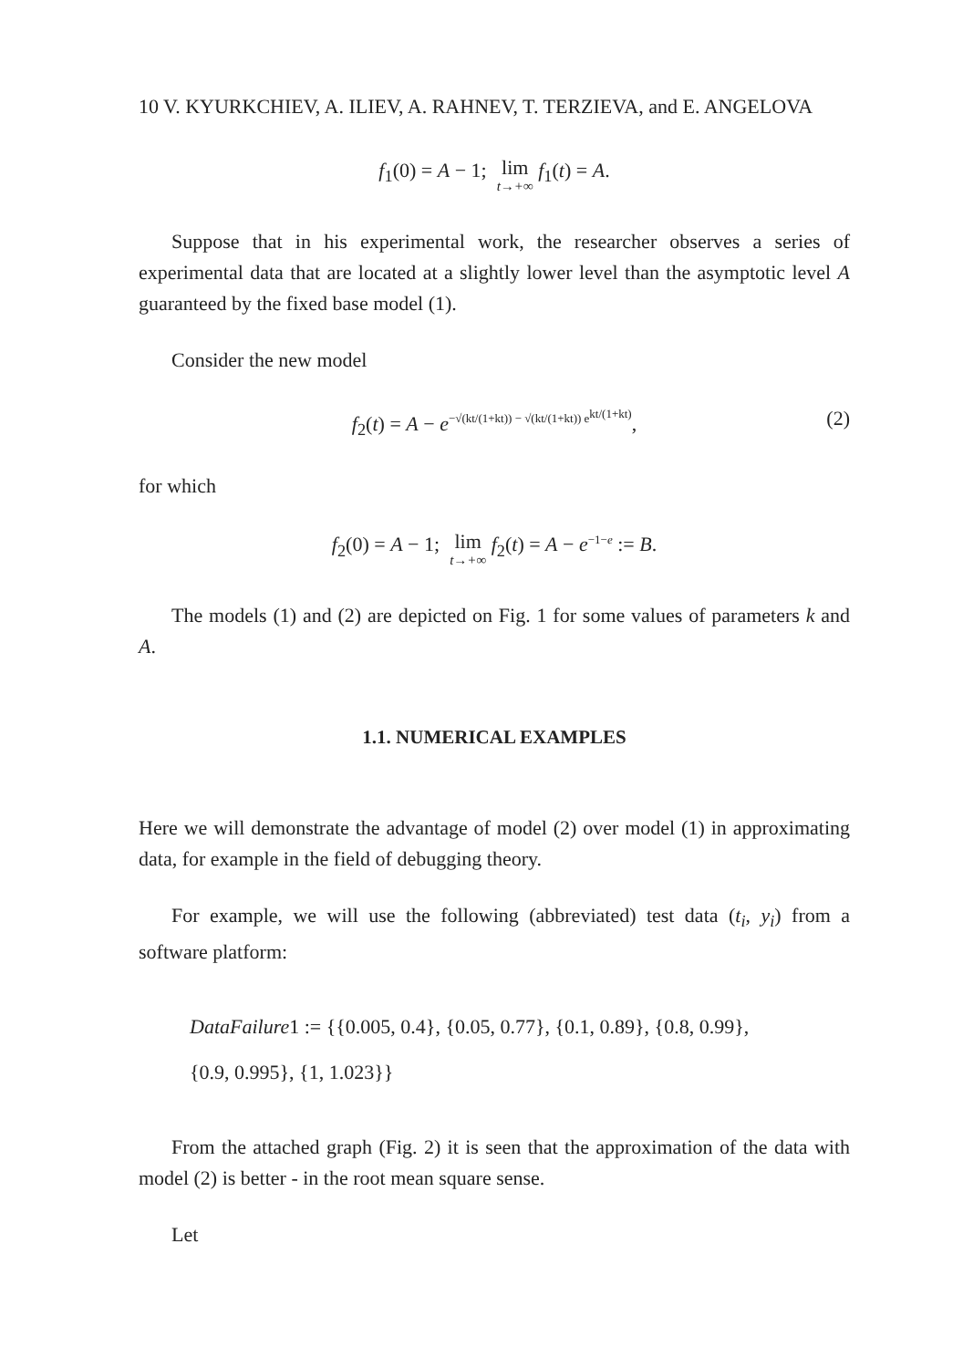10 V. KYURKCHIEV, A. ILIEV, A. RAHNEV, T. TERZIEVA, and E. ANGELOVA
f<sub>1</sub>(0) = A − 1; lim t→+∞ f<sub>1</sub>(t) = A.
Suppose that in his experimental work, the researcher observes a series of experimental data that are located at a slightly lower level than the asymptotic level A guaranteed by the fixed base model (1).
Consider the new model
f<sub>2</sub>(t) = A − e<sup>−√(kt/(1+kt)) − √(kt/(1+kt)) e<sup>kt/(1+kt)</sup></sup>, (2)
for which
f<sub>2</sub>(0) = A − 1; lim t→+∞ f<sub>2</sub>(t) = A − e<sup>−1−e</sup> := B.
The models (1) and (2) are depicted on Fig. 1 for some values of parameters k and A.
1.1. NUMERICAL EXAMPLES
Here we will demonstrate the advantage of model (2) over model (1) in approximating data, for example in the field of debugging theory.
For example, we will use the following (abbreviated) test data (t<sub>i</sub>, y<sub>i</sub>) from a software platform:
DataFailure1 := {{0.005, 0.4}, {0.05, 0.77}, {0.1, 0.89}, {0.8, 0.99},
{0.9, 0.995}, {1, 1.023}}
From the attached graph (Fig. 2) it is seen that the approximation of the data with model (2) is better - in the root mean square sense.
Let